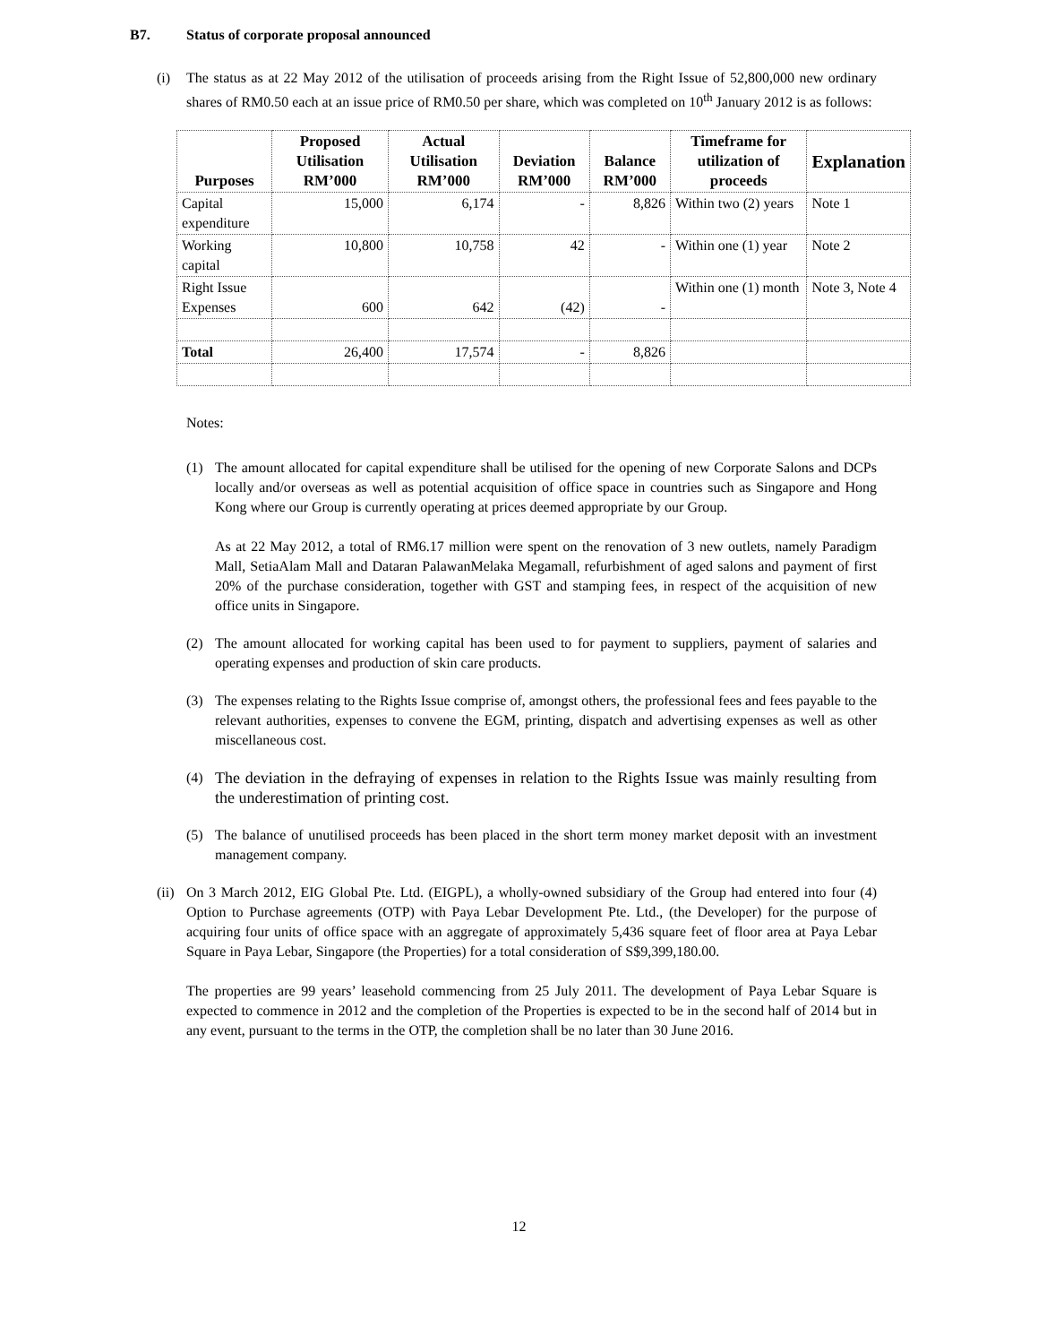B7. Status of corporate proposal announced
(i) The status as at 22 May 2012 of the utilisation of proceeds arising from the Right Issue of 52,800,000 new ordinary shares of RM0.50 each at an issue price of RM0.50 per share, which was completed on 10<sup>th</sup> January 2012 is as follows:
| Purposes | Proposed Utilisation RM’000 | Actual Utilisation RM’000 | Deviation RM’000 | Balance RM’000 | Timeframe for utilization of proceeds | Explanation |
| --- | --- | --- | --- | --- | --- | --- |
| Capital expenditure | 15,000 | 6,174 | - | 8,826 | Within two (2) years | Note 1 |
| Working capital | 10,800 | 10,758 | 42 | - | Within one (1) year | Note 2 |
| Right Issue Expenses | 600 | 642 | (42) | - | Within one (1) month | Note 3, Note 4 |
| Total | 26,400 | 17,574 | - | 8,826 | | |
Notes:
(1) The amount allocated for capital expenditure shall be utilised for the opening of new Corporate Salons and DCPs locally and/or overseas as well as potential acquisition of office space in countries such as Singapore and Hong Kong where our Group is currently operating at prices deemed appropriate by our Group.
As at 22 May 2012, a total of RM6.17 million were spent on the renovation of 3 new outlets, namely Paradigm Mall, SetiaAlam Mall and Dataran PalawanMelaka Megamall, refurbishment of aged salons and payment of first 20% of the purchase consideration, together with GST and stamping fees, in respect of the acquisition of new office units in Singapore.
(2) The amount allocated for working capital has been used to for payment to suppliers, payment of salaries and operating expenses and production of skin care products.
(3) The expenses relating to the Rights Issue comprise of, amongst others, the professional fees and fees payable to the relevant authorities, expenses to convene the EGM, printing, dispatch and advertising expenses as well as other miscellaneous cost.
(4) The deviation in the defraying of expenses in relation to the Rights Issue was mainly resulting from the underestimation of printing cost.
(5) The balance of unutilised proceeds has been placed in the short term money market deposit with an investment management company.
(ii)
On 3 March 2012, EIG Global Pte. Ltd. (EIGPL), a wholly-owned subsidiary of the Group had entered into four (4) Option to Purchase agreements (OTP) with Paya Lebar Development Pte. Ltd., (the Developer) for the purpose of acquiring four units of office space with an aggregate of approximately 5,436 square feet of floor area at Paya Lebar Square in Paya Lebar, Singapore (the Properties) for a total consideration of S$9,399,180.00.
The properties are 99 years’ leasehold commencing from 25 July 2011. The development of Paya Lebar Square is expected to commence in 2012 and the completion of the Properties is expected to be in the second half of 2014 but in any event, pursuant to the terms in the OTP, the completion shall be no later than 30 June 2016.
12